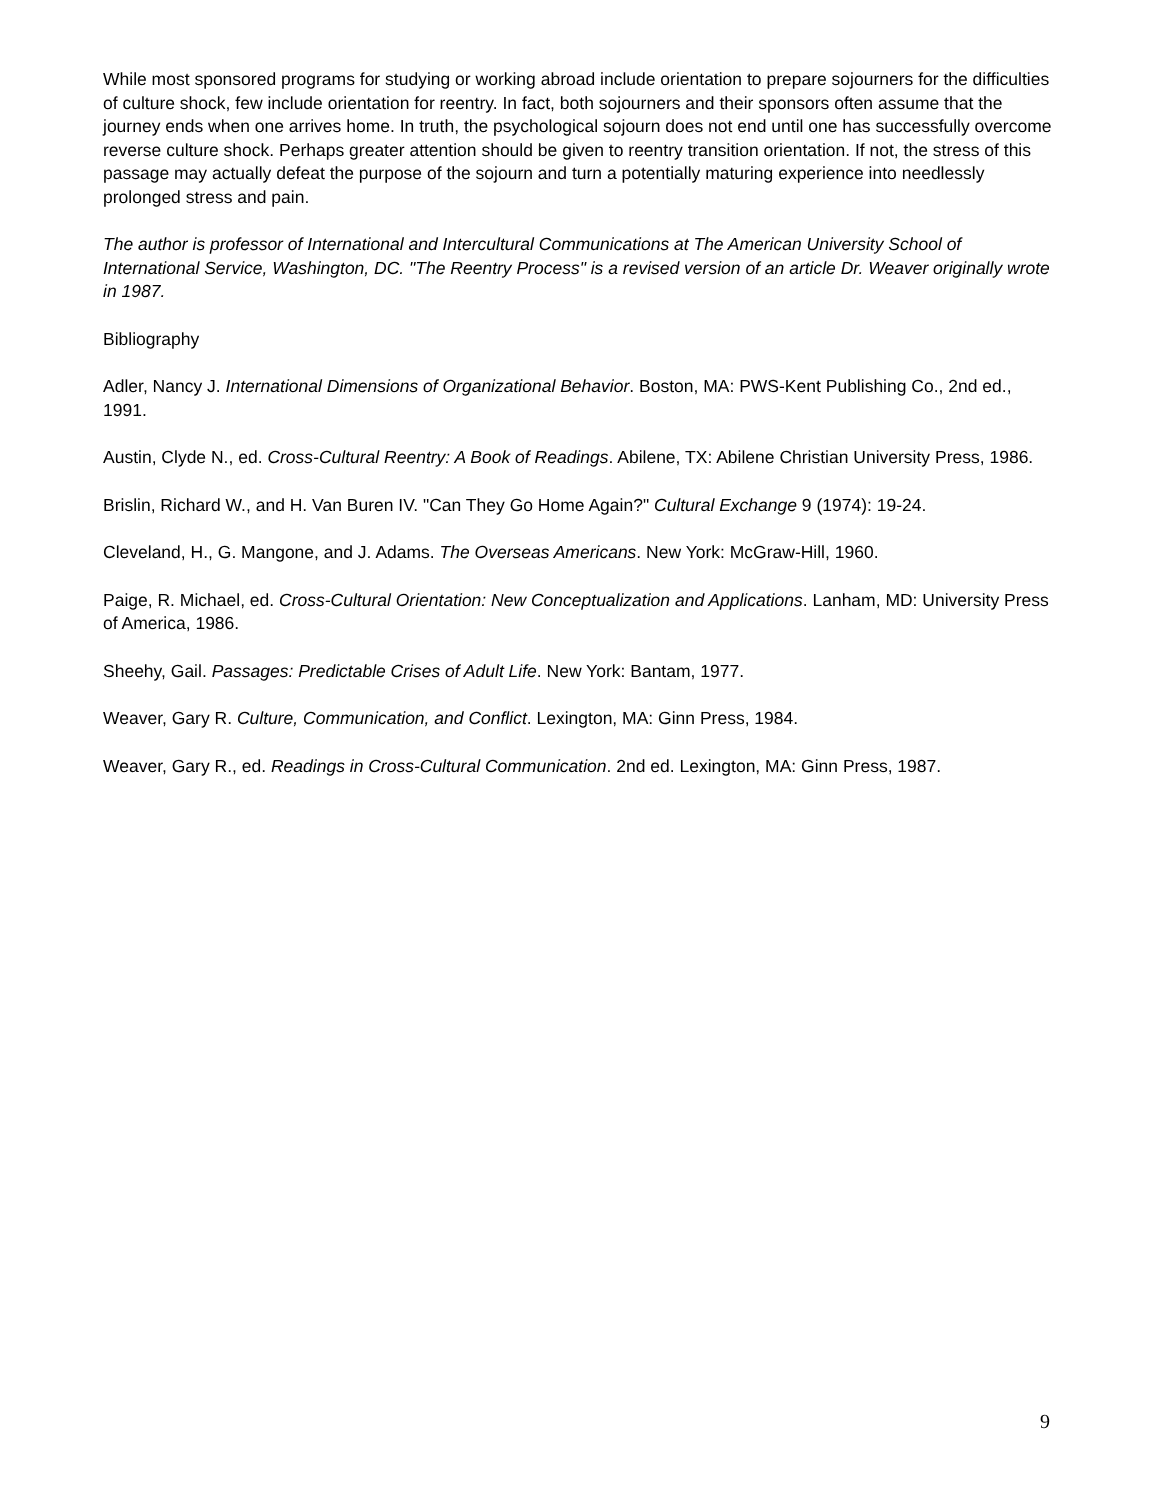While most sponsored programs for studying or working abroad include orientation to prepare sojourners for the difficulties of culture shock, few include orientation for reentry. In fact, both sojourners and their sponsors often assume that the journey ends when one arrives home. In truth, the psychological sojourn does not end until one has successfully overcome reverse culture shock. Perhaps greater attention should be given to reentry transition orientation. If not, the stress of this passage may actually defeat the purpose of the sojourn and turn a potentially maturing experience into needlessly prolonged stress and pain.
The author is professor of International and Intercultural Communications at The American University School of International Service, Washington, DC. "The Reentry Process" is a revised version of an article Dr. Weaver originally wrote in 1987.
Bibliography
Adler, Nancy J. International Dimensions of Organizational Behavior. Boston, MA: PWS-Kent Publishing Co., 2nd ed., 1991.
Austin, Clyde N., ed. Cross-Cultural Reentry: A Book of Readings. Abilene, TX: Abilene Christian University Press, 1986.
Brislin, Richard W., and H. Van Buren IV. "Can They Go Home Again?" Cultural Exchange 9 (1974): 19-24.
Cleveland, H., G. Mangone, and J. Adams. The Overseas Americans. New York: McGraw-Hill, 1960.
Paige, R. Michael, ed. Cross-Cultural Orientation: New Conceptualization and Applications. Lanham, MD: University Press of America, 1986.
Sheehy, Gail. Passages: Predictable Crises of Adult Life. New York: Bantam, 1977.
Weaver, Gary R. Culture, Communication, and Conflict. Lexington, MA: Ginn Press, 1984.
Weaver, Gary R., ed. Readings in Cross-Cultural Communication. 2nd ed. Lexington, MA: Ginn Press, 1987.
9